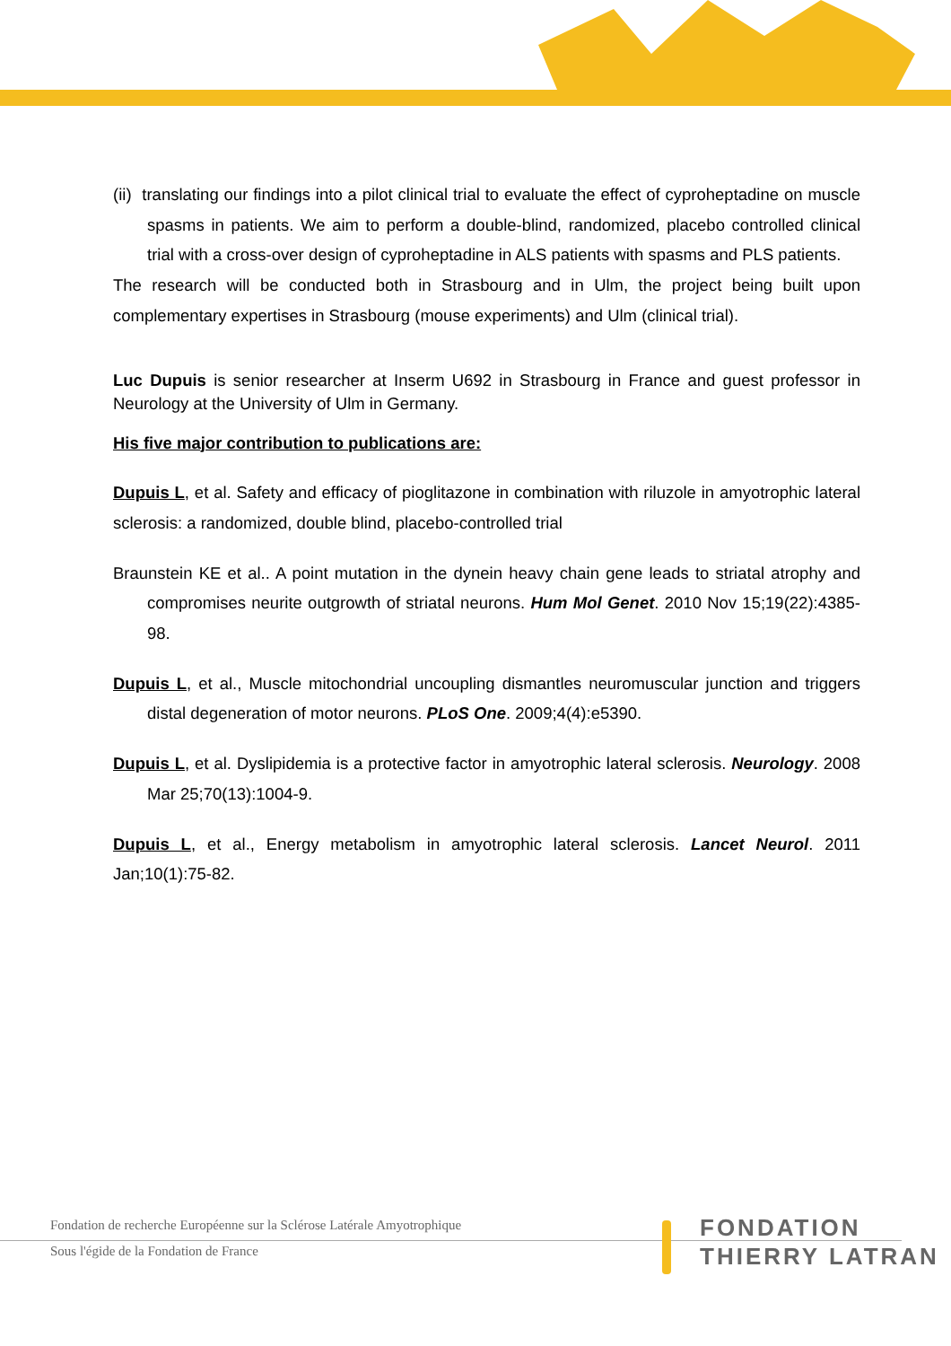(ii) translating our findings into a pilot clinical trial to evaluate the effect of cyproheptadine on muscle spasms in patients. We aim to perform a double-blind, randomized, placebo controlled clinical trial with a cross-over design of cyproheptadine in ALS patients with spasms and PLS patients.
The research will be conducted both in Strasbourg and in Ulm, the project being built upon complementary expertises in Strasbourg (mouse experiments) and Ulm (clinical trial).
Luc Dupuis is senior researcher at Inserm U692 in Strasbourg in France and guest professor in Neurology at the University of Ulm in Germany.
His five major contribution to publications are:
Dupuis L, et al. Safety and efficacy of pioglitazone in combination with riluzole in amyotrophic lateral sclerosis: a randomized, double blind, placebo-controlled trial
Braunstein KE et al.. A point mutation in the dynein heavy chain gene leads to striatal atrophy and compromises neurite outgrowth of striatal neurons. Hum Mol Genet. 2010 Nov 15;19(22):4385-98.
Dupuis L, et al., Muscle mitochondrial uncoupling dismantles neuromuscular junction and triggers distal degeneration of motor neurons. PLoS One. 2009;4(4):e5390.
Dupuis L, et al. Dyslipidemia is a protective factor in amyotrophic lateral sclerosis. Neurology. 2008 Mar 25;70(13):1004-9.
Dupuis L, et al., Energy metabolism in amyotrophic lateral sclerosis. Lancet Neurol. 2011 Jan;10(1):75-82.
Fondation de recherche Européenne sur la Sclérose Latérale Amyotrophique
Sous l'égide de la Fondation de France
FONDATION
THIERRY LATRAN